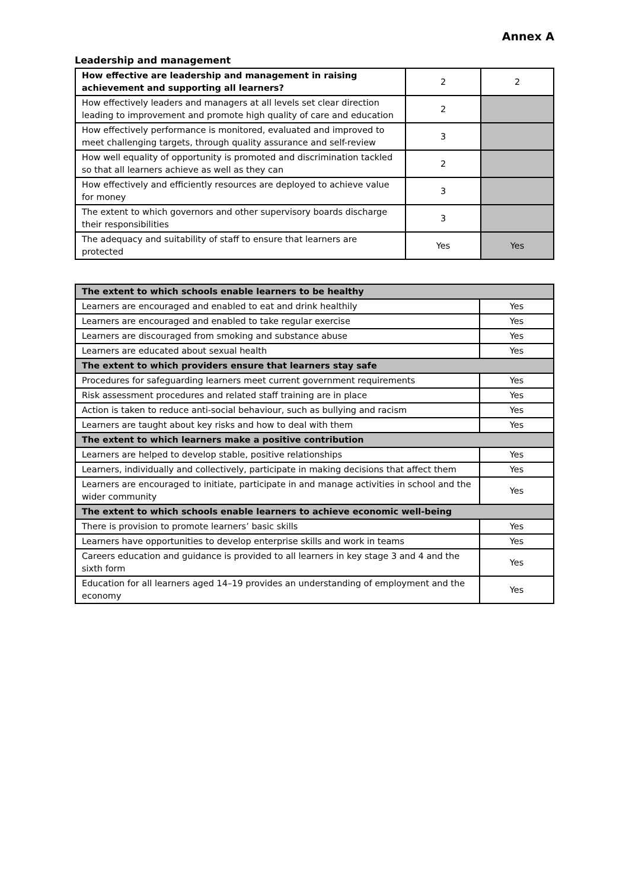Annex A
Leadership and management
| How effective are leadership and management in raising achievement and supporting all learners? | 2 | 2 |
| How effectively leaders and managers at all levels set clear direction leading to improvement and promote high quality of care and education | 2 | |
| How effectively performance is monitored, evaluated and improved to meet challenging targets, through quality assurance and self-review | 3 | |
| How well equality of opportunity is promoted and discrimination tackled so that all learners achieve as well as they can | 2 | |
| How effectively and efficiently resources are deployed to achieve value for money | 3 | |
| The extent to which governors and other supervisory boards discharge their responsibilities | 3 | |
| The adequacy and suitability of staff to ensure that learners are protected | Yes | Yes |
| The extent to which schools enable learners to be healthy | |
| Learners are encouraged and enabled to eat and drink healthily | Yes |
| Learners are encouraged and enabled to take regular exercise | Yes |
| Learners are discouraged from smoking and substance abuse | Yes |
| Learners are educated about sexual health | Yes |
| The extent to which providers ensure that learners stay safe | |
| Procedures for safeguarding learners meet current government requirements | Yes |
| Risk assessment procedures and related staff training are in place | Yes |
| Action is taken to reduce anti-social behaviour, such as bullying and racism | Yes |
| Learners are taught about key risks and how to deal with them | Yes |
| The extent to which learners make a positive contribution | |
| Learners are helped to develop stable, positive relationships | Yes |
| Learners, individually and collectively, participate in making decisions that affect them | Yes |
| Learners are encouraged to initiate, participate in and manage activities in school and the wider community | Yes |
| The extent to which schools enable learners to achieve economic well-being | |
| There is provision to promote learners’ basic skills | Yes |
| Learners have opportunities to develop enterprise skills and work in teams | Yes |
| Careers education and guidance is provided to all learners in key stage 3 and 4 and the sixth form | Yes |
| Education for all learners aged 14–19 provides an understanding of employment and the economy | Yes |